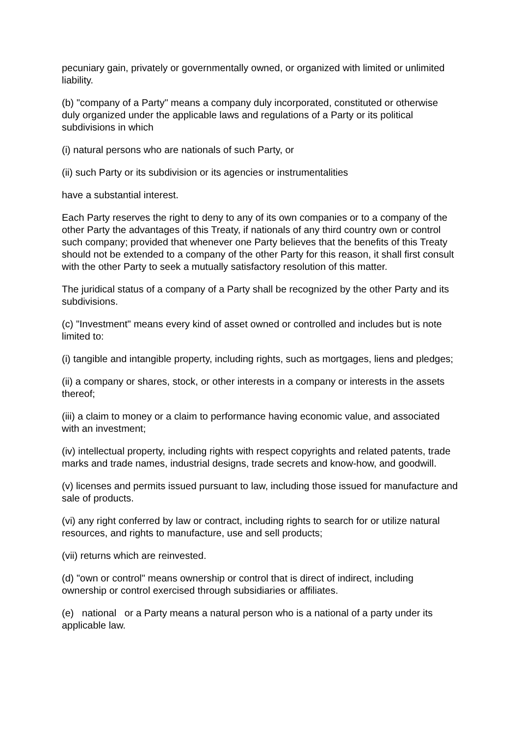pecuniary gain, privately or governmentally owned, or organized with limited or unlimited liability.
(b) "company of a Party" means a company duly incorporated, constituted or otherwise duly organized under the applicable laws and regulations of a Party or its political subdivisions in which
(i) natural persons who are nationals of such Party, or
(ii) such Party or its subdivision or its agencies or instrumentalities
have a substantial interest.
Each Party reserves the right to deny to any of its own companies or to a company of the other Party the advantages of this Treaty, if nationals of any third country own or control such company; provided that whenever one Party believes that the benefits of this Treaty should not be extended to a company of the other Party for this reason, it shall first consult with the other Party to seek a mutually satisfactory resolution of this matter.
The juridical status of a company of a Party shall be recognized by the other Party and its subdivisions.
(c) "Investment" means every kind of asset owned or controlled and includes but is note limited to:
(i) tangible and intangible property, including rights, such as mortgages, liens and pledges;
(ii) a company or shares, stock, or other interests in a company or interests in the assets thereof;
(iii) a claim to money or a claim to performance having economic value, and associated with an investment;
(iv) intellectual property, including rights with respect copyrights and related patents, trade marks and trade names, industrial designs, trade secrets and know-how, and goodwill.
(v) licenses and permits issued pursuant to law, including those issued for manufacture and sale of products.
(vi) any right conferred by law or contract, including rights to search for or utilize natural resources, and rights to manufacture, use and sell products;
(vii) returns which are reinvested.
(d) "own or control" means ownership or control that is direct of indirect, including ownership or control exercised through subsidiaries or affiliates.
(e) national or a Party means a natural person who is a national of a party under its applicable law.